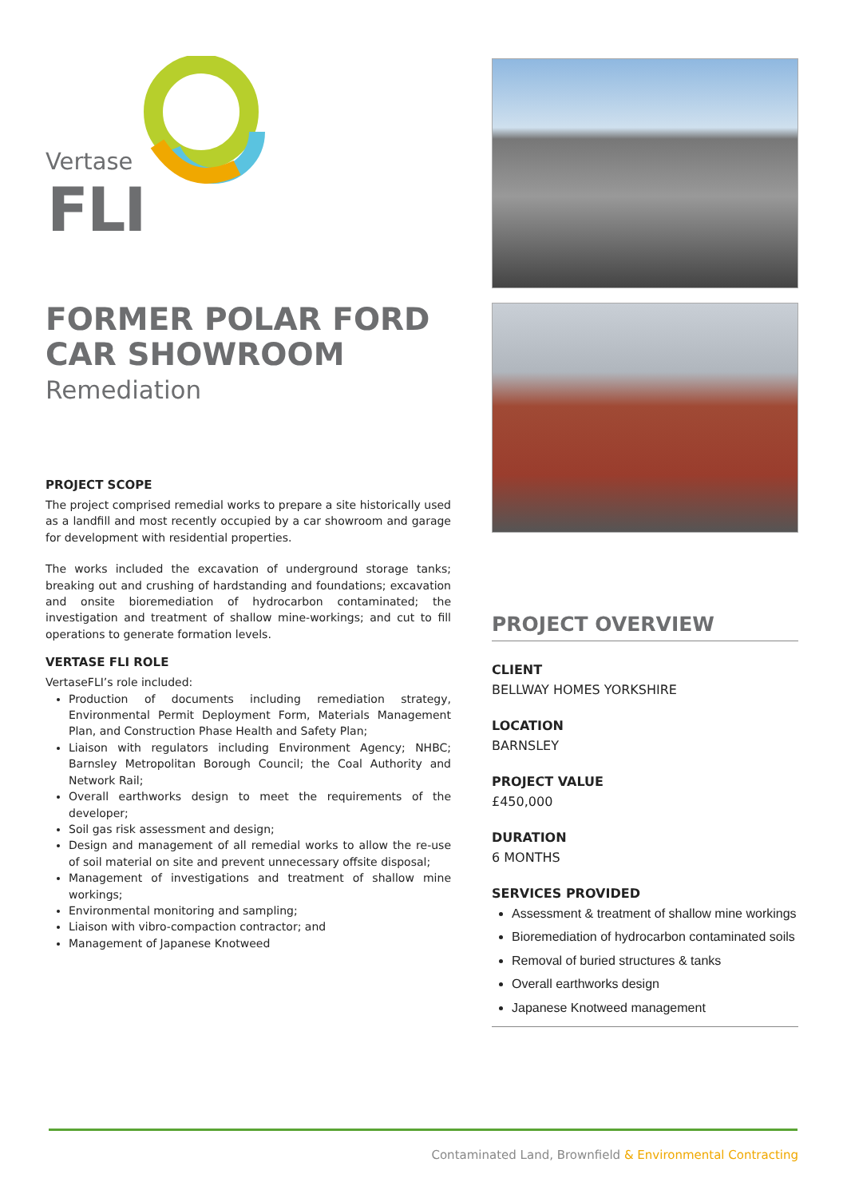Vertase
FLI
FORMER POLAR FORD
CAR SHOWROOM
Remediation
PROJECT SCOPE
The project comprised remedial works to prepare a site historically used as a landfill and most recently occupied by a car showroom and garage for development with residential properties.
The works included the excavation of underground storage tanks; breaking out and crushing of hardstanding and foundations; excavation and onsite bioremediation of hydrocarbon contaminated; the investigation and treatment of shallow mine-workings; and cut to fill operations to generate formation levels.
VERTASE FLI ROLE
VertaseFLI’s role included:
Production of documents including remediation strategy, Environmental Permit Deployment Form, Materials Management Plan, and Construction Phase Health and Safety Plan;
Liaison with regulators including Environment Agency; NHBC; Barnsley Metropolitan Borough Council; the Coal Authority and Network Rail;
Overall earthworks design to meet the requirements of the developer;
Soil gas risk assessment and design;
Design and management of all remedial works to allow the re-use of soil material on site and prevent unnecessary offsite disposal;
Management of investigations and treatment of shallow mine workings;
Environmental monitoring and sampling;
Liaison with vibro-compaction contractor; and
Management of Japanese Knotweed
PROJECT OVERVIEW
CLIENT
BELLWAY HOMES YORKSHIRE
LOCATION
BARNSLEY
PROJECT VALUE
£450,000
DURATION
6 MONTHS
SERVICES PROVIDED
Assessment & treatment of shallow mine workings
Bioremediation of hydrocarbon contaminated soils
Removal of buried structures & tanks
Overall earthworks design
Japanese Knotweed management
Contaminated Land, Brownfield & Environmental Contracting